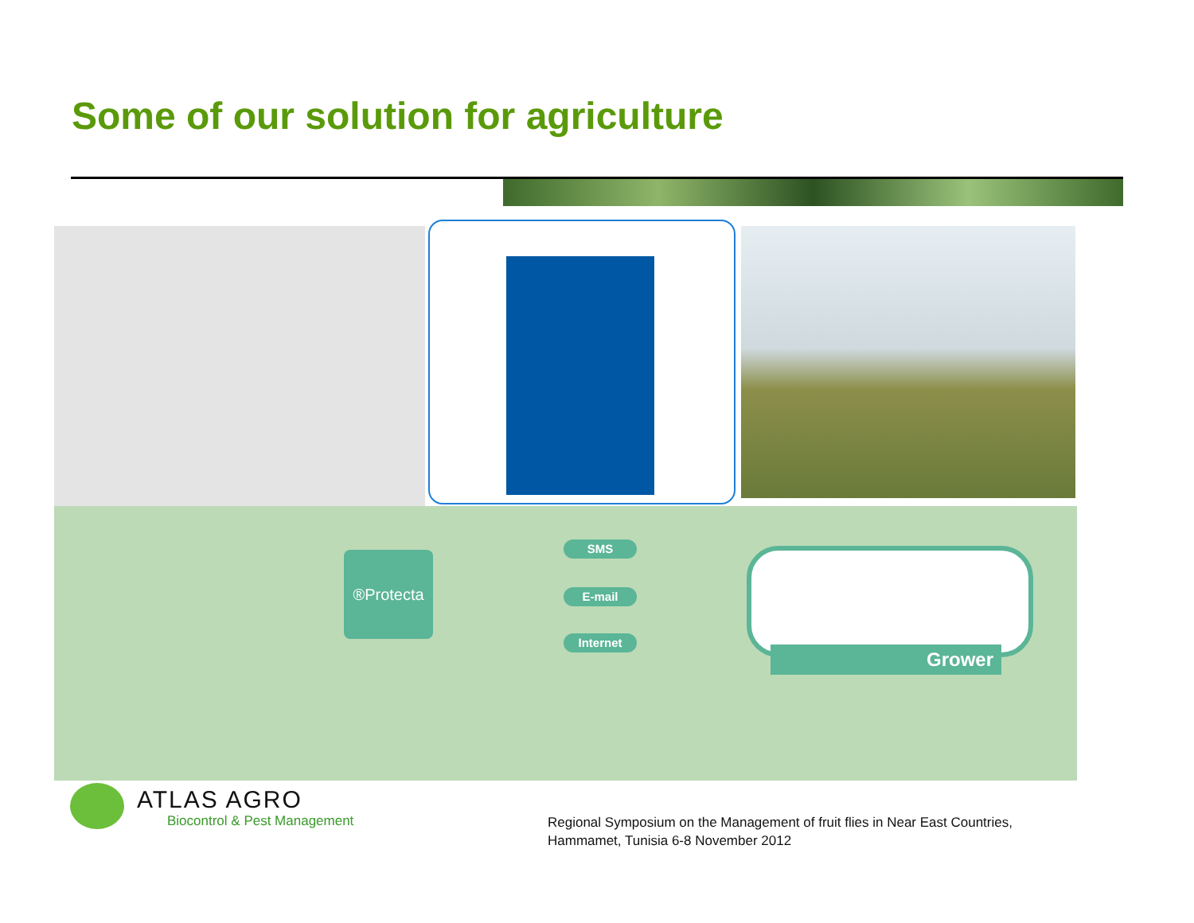Some of our solution for agriculture
®Protecta
SMS
E-mail
Internet
Grower
ATLAS AGRO
Biocontrol & Pest Management
Regional Symposium on the Management of fruit flies in Near East Countries,
Hammamet, Tunisia 6-8 November 2012